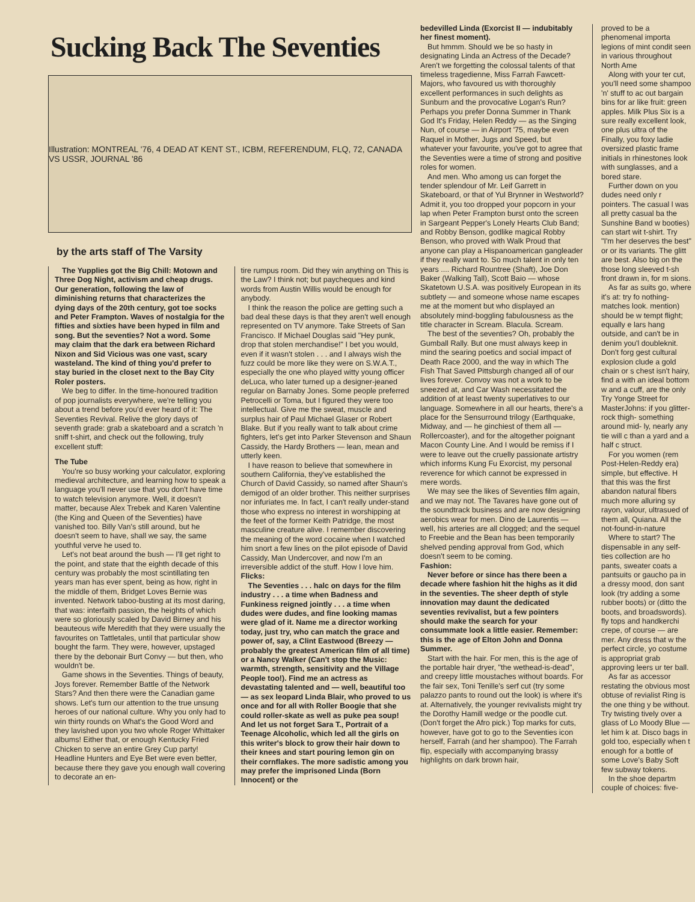Sucking Back The Seventies
Illustration: MONTREAL '76, 4 DEAD AT KENT ST., ICBM, REFERENDUM, FLQ, 72, CANADA VS USSR, JOURNAL '86
by the arts staff of The Varsity
The Yupplies got the Big Chill: Motown and Three Dog Night, activism and cheap drugs. Our generation, following the law of diminishing returns that characterizes the dying days of the 20th century, got toe socks and Peter Frampton. Waves of nostalgia for the fifties and sixties have been hyped in film and song. But the seventies? Not a word. Some may claim that the dark era between Richard Nixon and Sid Vicious was one vast, scary wasteland. The kind of thing you'd prefer to stay buried in the closet next to the Bay City Roler posters.
We beg to differ. In the time-honoured tradition of pop journalists everywhere, we're telling you about a trend before you'd ever heard of it: The Seventies Revival. Relive the glory days of seventh grade: grab a skateboard and a scratch 'n sniff t-shirt, and check out the following, truly excellent stuff:
The Tube
You're so busy working your calculator, exploring medieval architecture, and learning how to speak a language you'll never use that you don't have time to watch television anymore. Well, it doesn't matter, because Alex Trebek and Karen Valentine (the King and Queen of the Seventies) have vanished too. Billy Van's still around, but he doesn't seem to have, shall we say, the same youthful verve he used to.
Let's not beat around the bush — I'll get right to the point, and state that the eighth decade of this century was probably the most scintillating ten years man has ever spent, being as how, right in the middle of them, Bridget Loves Bernie was invented. Network taboo-busting at its most daring, that was: interfaith passion, the heights of which were so gloriously scaled by David Birney and his beauteous wife Meredith that they were usually the favourites on Tattletales, until that particular show bought the farm. They were, however, upstaged there by the debonair Burt Convy — but then, who wouldn't be.
Game shows in the Seventies. Things of beauty, Joys forever. Remember Battle of the Network Stars? And then there were the Canadian game shows. Let's turn our attention to the true unsung heroes of our national culture. Why you only had to win thirty rounds on What's the Good Word and they lavished upon you two whole Roger Whittaker albums! Either that, or enough Kentucky Fried Chicken to serve an entire Grey Cup party! Headline Hunters and Eye Bet were even better, because there they gave you enough wall covering to decorate an en-
tire rumpus room. Did they win anything on This is the Law? I think not; but paycheques and kind words from Austin Willis would be enough for anybody.
I think the reason the police are getting such a bad deal these days is that they aren't well enough represented on TV anymore. Take Streets of San Francisco. If Michael Douglas said "Hey punk, drop that stolen merchandise!" I bet you would, even if it wasn't stolen . . . and I always wish the fuzz could be more like they were on S.W.A.T., especially the one who played witty young officer deLuca, who later turned up a designer-jeaned regular on Barnaby Jones. Some people preferred Petrocelli or Toma, but I figured they were too intellectual. Give me the sweat, muscle and surplus hair of Paul Michael Glaser or Robert Blake. But if you really want to talk about crime fighters, let's get into Parker Stevenson and Shaun Cassidy, the Hardy Brothers — lean, mean and utterly keen.
I have reason to believe that somewhere in southern California, they've established the Church of David Cassidy, so named after Shaun's demigod of an older brother. This neither surprises nor infuriates me. In fact, I can't really under-stand those who express no interest in worshipping at the feet of the former Keith Patridge, the most masculine creature alive. I remember discovering the meaning of the word cocaine when I watched him snort a few lines on the pilot episode of David Cassidy, Man Undercover, and now I'm an irreversible addict of the stuff. How I love him.
Flicks:
The Seventies . . . halc on days for the film industry . . . a time when Badness and Funkiness reigned jointly . . . a time when dudes were dudes, and fine looking mamas were glad of it. Name me a director working today, just try, who can match the grace and power of, say, a Clint Eastwood (Breezy — probably the greatest American film of all time) or a Nancy Walker (Can't stop the Music: warmth, strength, sensitivity and the Village People too!). Find me an actress as devastating talented and — well, beautiful too — as sex leopard Linda Blair, who proved to us once and for all with Roller Boogie that she could roller-skate as well as puke pea soup! And let us not forget Sara T., Portrait of a Teenage Alcoholic, which led all the girls on this writer's block to grow their hair down to their knees and start pouring lemon gin on their cornflakes. The more sadistic among you may prefer the imprisoned Linda (Born Innocent) or the
bedevilled Linda (Exorcist II — indubitably her finest moment).
But hmmm. Should we be so hasty in designating Linda an Actress of the Decade? Aren't we forgetting the colossal talents of that timeless tragedienne, Miss Farrah Fawcett-Majors, who favoured us with thoroughly excellent performances in such delights as Sunburn and the provocative Logan's Run? Perhaps you prefer Donna Summer in Thank God It's Friday, Helen Reddy — as the Singing Nun, of course — in Airport '75, maybe even Raquel in Mother, Jugs and Speed, but whatever your favourite, you've got to agree that the Seventies were a time of strong and positive roles for women.
And men. Who among us can forget the tender splendour of Mr. Leif Garrett in Skateboard, or that of Yul Brynner in Westworld? Admit it, you too dropped your popcorn in your lap when Peter Frampton burst onto the screen in Sargeant Pepper's Lonely Hearts Club Band; and Robby Benson, godlike magical Robby Benson, who proved with Walk Proud that anyone can play a Hispanoamerican gangleader if they really want to. So much talent in only ten years .... Richard Rountree (Shaft), Joe Don Baker (Walking Tall), Scott Baio — whose Skatetown U.S.A. was positively European in its subtlety — and someone whose name escapes me at the moment but who displayed an absolutely mind-boggling fabulousness as the title character in Scream. Blacula. Scream.
The best of the seventies? Oh, probably the Gumball Rally. But one must always keep in mind the searing poetics and social impact of Death Race 2000, and the way in which The Fish That Saved Pittsburgh changed all of our lives forever. Convoy was not a work to be sneezed at, and Car Wash necessitated the addition of at least twenty superlatives to our language. Somewhere in all our hearts, there's a place for the Sensurround trilogy (Earthquake, Midway, and — he ginchiest of them all — Rollercoaster), and for the altogether poignant Macon County Line. And I would be remiss if I were to leave out the cruelly passionate artistry which informs Kung Fu Exorcist, my personal reverence for which cannot be expressed in mere words.
We may see the likes of Seventies film again, and we may not. The Tavares have gone out of the soundtrack business and are now designing aerobics wear for men. Dino de Laurentis — well, his arteries are all clogged; and the sequel to Freebie and the Bean has been temporarily shelved pending approval from God, which doesn't seem to be coming.
Fashion:
Never before or since has there been a decade where fashion hit the highs as it did in the seventies. The sheer depth of style innovation may daunt the dedicated seventies revivalist, but a few pointers should make the search for your consummate look a little easier. Remember: this is the age of Elton John and Donna Summer.
Start with the hair. For men, this is the age of the portable hair dryer, "the wethead-is-dead", and creepy little moustaches without boards. For the fair sex, Toni Tenille's serf cut (try some palazzo pants to round out the look) is where it's at. Alternatively, the younger revivalists might try the Dorothy Hamill wedge or the poodle cut. (Don't forget the Afro pick.) Top marks for cuts, however, have got to go to the Seventies icon herself, Farrah (and her shampoo). The Farrah flip, especially with accompanying brassy highlights on dark brown hair,
proved to be a phenomenal importa legions of mint condit seen in various throughout North Ame
Along with your ter cut, you'll need some shampoo 'n' stuff to ac out bargain bins for ar like fruit: green apples. Milk Plus Six is a sure really excellent look, one plus ultra of the Finally, you foxy ladie oversized plastic frame initials in rhinestones look with sunglasses, and a bored stare.
Further down on you dudes need only r pointers. The casual l was all pretty casual ba the Sunshine Band w booties) can start wit t-shirt. Try "I'm her deserves the best" or or its variants. The glitt are best. Also big on the those long sleeved t-sh front drawn in, for m sions.
As far as suits go, where it's at: try fo nothing-matches look. mention) should be w tempt flight; equally e lars hang outside, and can't be in denim you'l doubleknit. Don't forg gest cultural explosion clude a gold chain or s chest isn't hairy, find a with an ideal bottom w and a cuff, are the only Try Yonge Street for MasterJohns: if you glitter-rock thigh- something around mid- ly, nearly any tie will c than a yard and a half c struct.
For you women (rem Post-Helen-Reddy era) simple, but effective. H that this was the first abandon natural fibers much more alluring sy rayon, valour, ultrasued of them all, Quiana. All the not-found-in-nature
Where to start? The dispensable in any self- ties collection are ho pants, sweater coats a pantsuits or gaucho pa in a dressy mood, don sant look (try adding a some rubber boots) or (ditto the boots, and broadswords). fly tops and handkerchi crepe, of course — are mer. Any dress that w the perfect circle, yo costume is appropriat grab approving leers ur ter ball.
As far as accessor restating the obvious most obtuse of revialist Ring is the one thing y be without. Try twisting tively over a glass of Lo Moody Blue — let him k at. Disco bags in gold too, especially when t enough for a bottle of some Love's Baby Soft few subway tokens.
In the shoe departm couple of choices: five-